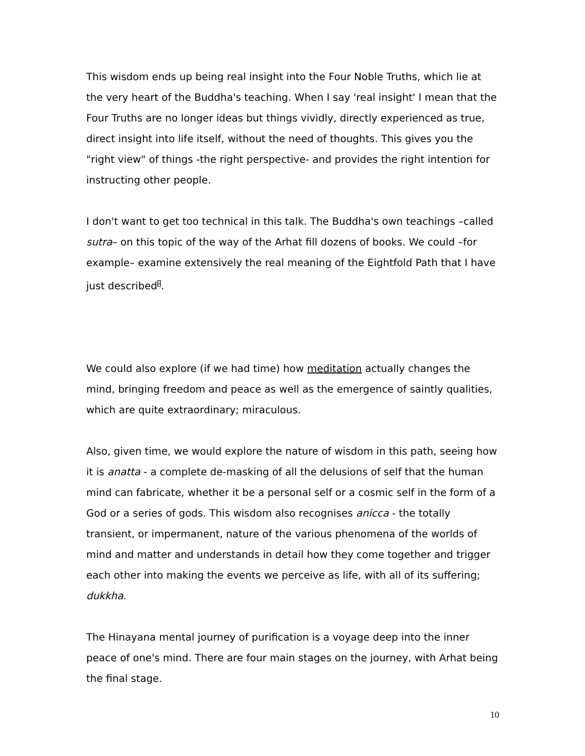This wisdom ends up being real insight into the Four Noble Truths, which lie at the very heart of the Buddha's teaching. When I say 'real insight' I mean that the Four Truths are no longer ideas but things vividly, directly experienced as true, direct insight into life itself, without the need of thoughts. This gives you the "right view" of things -the right perspective- and provides the right intention for instructing other people.
I don't want to get too technical in this talk. The Buddha's own teachings –called sutra– on this topic of the way of the Arhat fill dozens of books. We could –for example– examine extensively the real meaning of the Eightfold Path that I have just described<sup>ii</sup>.
We could also explore (if we had time) how meditation actually changes the mind, bringing freedom and peace as well as the emergence of saintly qualities, which are quite extraordinary; miraculous.
Also, given time, we would explore the nature of wisdom in this path, seeing how it is anatta - a complete de-masking of all the delusions of self that the human mind can fabricate, whether it be a personal self or a cosmic self in the form of a God or a series of gods. This wisdom also recognises anicca - the totally transient, or impermanent, nature of the various phenomena of the worlds of mind and matter and understands in detail how they come together and trigger each other into making the events we perceive as life, with all of its suffering; dukkha.
The Hinayana mental journey of purification is a voyage deep into the inner peace of one's mind. There are four main stages on the journey, with Arhat being the final stage.
10